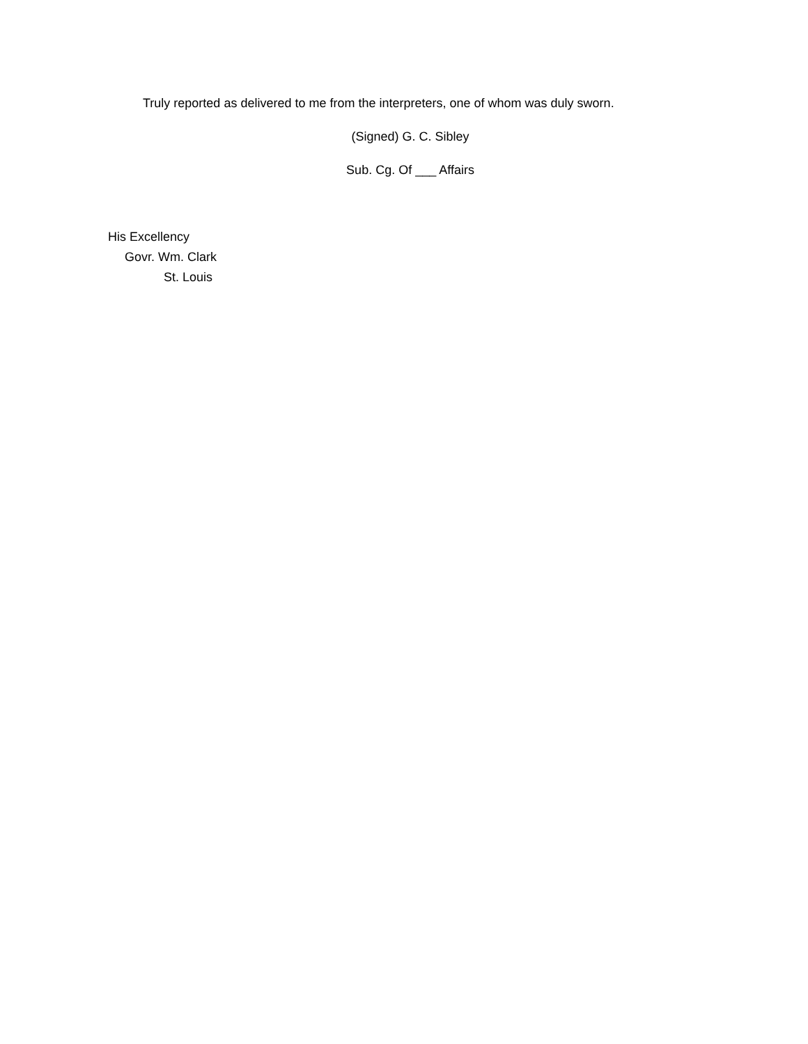Truly reported as delivered to me from the interpreters, one of whom was duly sworn.
(Signed) G. C. Sibley
Sub. Cg. Of ___ Affairs
His Excellency
Govr. Wm. Clark
St. Louis